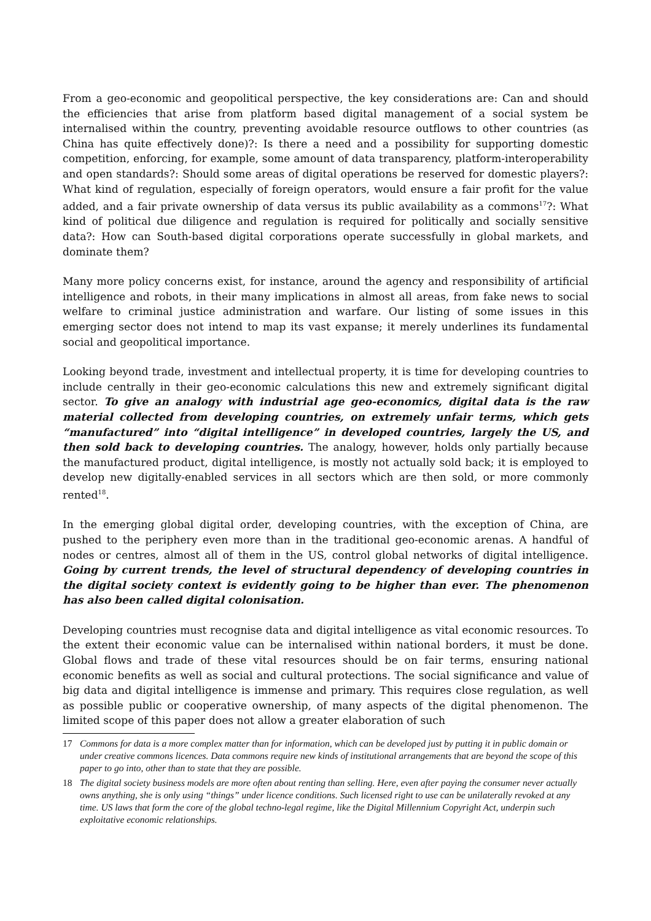From a geo-economic and geopolitical perspective, the key considerations are: Can and should the efficiencies that arise from platform based digital management of a social system be internalised within the country, preventing avoidable resource outflows to other countries (as China has quite effectively done)?: Is there a need and a possibility for supporting domestic competition, enforcing, for example, some amount of data transparency, platform-interoperability and open standards?: Should some areas of digital operations be reserved for domestic players?: What kind of regulation, especially of foreign operators, would ensure a fair profit for the value added, and a fair private ownership of data versus its public availability as a commons<sup>17</sup>?: What kind of political due diligence and regulation is required for politically and socially sensitive data?: How can South-based digital corporations operate successfully in global markets, and dominate them?
Many more policy concerns exist, for instance, around the agency and responsibility of artificial intelligence and robots, in their many implications in almost all areas, from fake news to social welfare to criminal justice administration and warfare. Our listing of some issues in this emerging sector does not intend to map its vast expanse; it merely underlines its fundamental social and geopolitical importance.
Looking beyond trade, investment and intellectual property, it is time for developing countries to include centrally in their geo-economic calculations this new and extremely significant digital sector. To give an analogy with industrial age geo-economics, digital data is the raw material collected from developing countries, on extremely unfair terms, which gets “manufactured” into “digital intelligence” in developed countries, largely the US, and then sold back to developing countries. The analogy, however, holds only partially because the manufactured product, digital intelligence, is mostly not actually sold back; it is employed to develop new digitally-enabled services in all sectors which are then sold, or more commonly rented<sup>18</sup>.
In the emerging global digital order, developing countries, with the exception of China, are pushed to the periphery even more than in the traditional geo-economic arenas. A handful of nodes or centres, almost all of them in the US, control global networks of digital intelligence. Going by current trends, the level of structural dependency of developing countries in the digital society context is evidently going to be higher than ever. The phenomenon has also been called digital colonisation.
Developing countries must recognise data and digital intelligence as vital economic resources. To the extent their economic value can be internalised within national borders, it must be done. Global flows and trade of these vital resources should be on fair terms, ensuring national economic benefits as well as social and cultural protections. The social significance and value of big data and digital intelligence is immense and primary. This requires close regulation, as well as possible public or cooperative ownership, of many aspects of the digital phenomenon. The limited scope of this paper does not allow a greater elaboration of such
17 Commons for data is a more complex matter than for information, which can be developed just by putting it in public domain or under creative commons licences. Data commons require new kinds of institutional arrangements that are beyond the scope of this paper to go into, other than to state that they are possible.
18 The digital society business models are more often about renting than selling. Here, even after paying the consumer never actually owns anything, she is only using “things” under licence conditions. Such licensed right to use can be unilaterally revoked at any time. US laws that form the core of the global techno-legal regime, like the Digital Millennium Copyright Act, underpin such exploitative economic relationships.